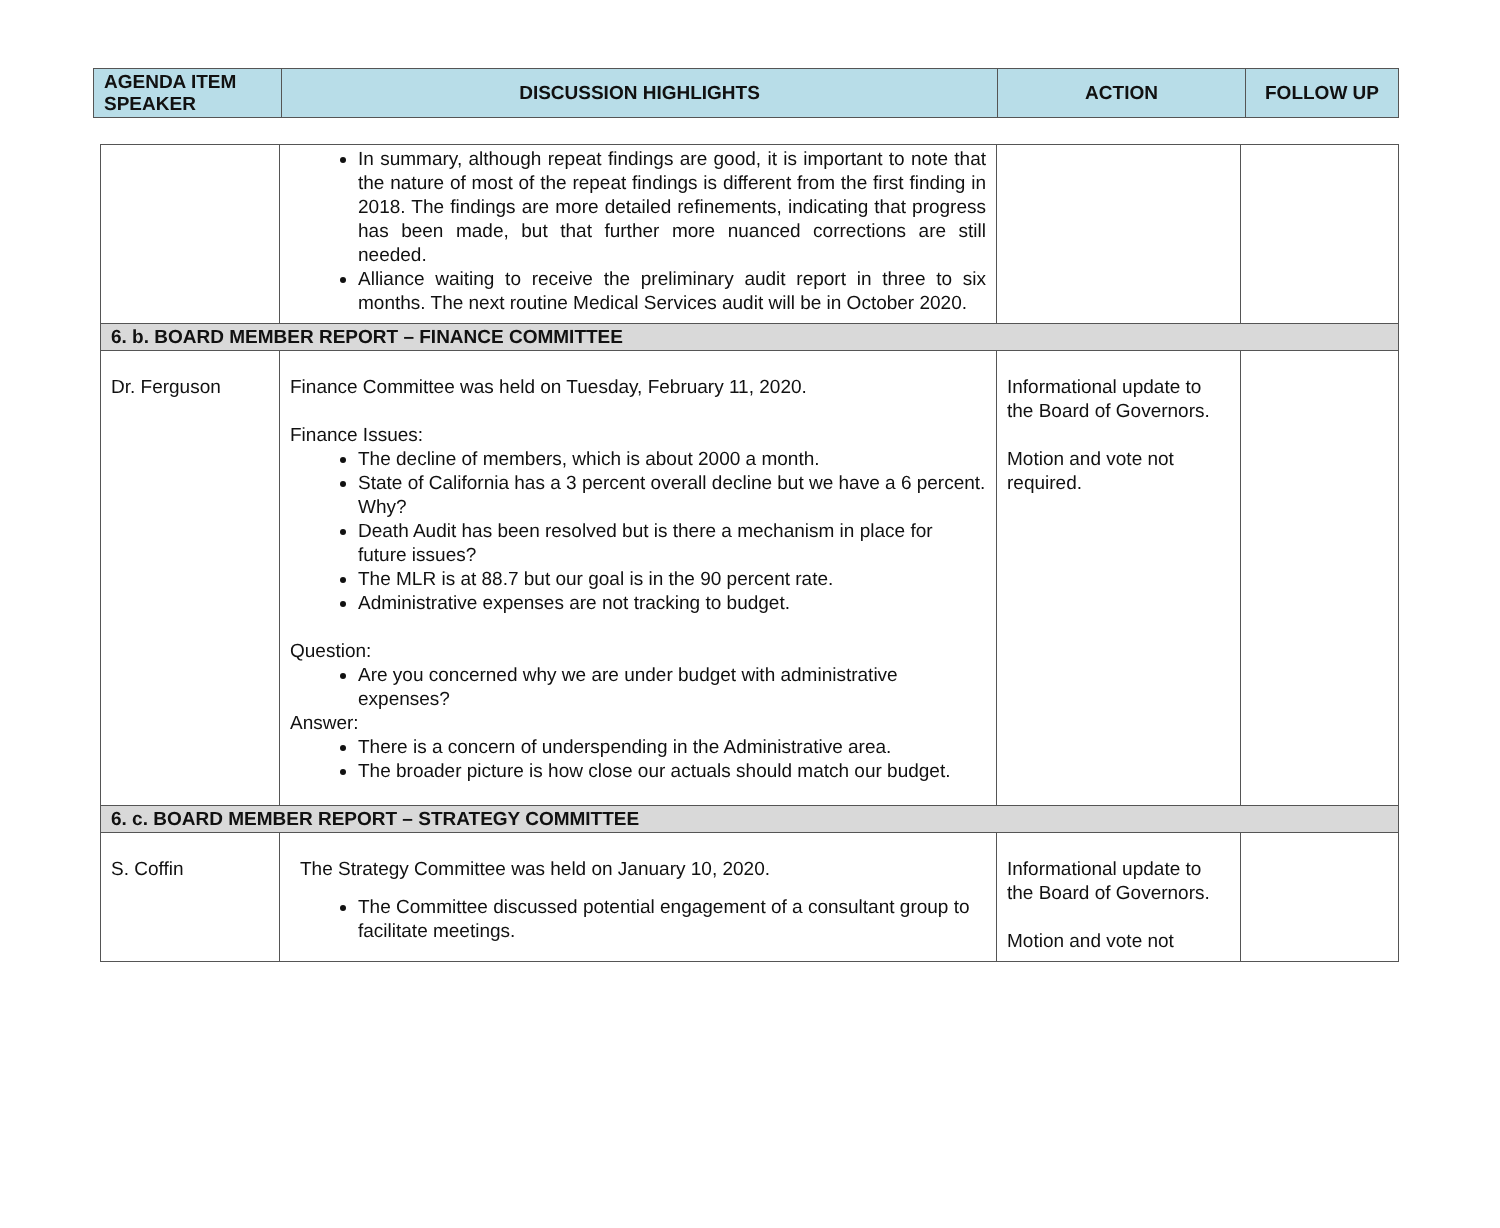| AGENDA ITEM SPEAKER | DISCUSSION HIGHLIGHTS | ACTION | FOLLOW UP |
| --- | --- | --- | --- |
| | In summary, although repeat findings are good, it is important to note that the nature of most of the repeat findings is different from the first finding in 2018. The findings are more detailed refinements, indicating that progress has been made, but that further more nuanced corrections are still needed. Alliance waiting to receive the preliminary audit report in three to six months. The next routine Medical Services audit will be in October 2020. | | |
| 6. b. BOARD MEMBER REPORT – FINANCE COMMITTEE | | | |
| Dr. Ferguson | Finance Committee was held on Tuesday, February 11, 2020. Finance Issues: The decline of members, which is about 2000 a month. State of California has a 3 percent overall decline but we have a 6 percent. Why? Death Audit has been resolved but is there a mechanism in place for future issues? The MLR is at 88.7 but our goal is in the 90 percent rate. Administrative expenses are not tracking to budget. Question: Are you concerned why we are under budget with administrative expenses? Answer: There is a concern of underspending in the Administrative area. The broader picture is how close our actuals should match our budget. | Informational update to the Board of Governors. Motion and vote not required. | |
| 6. c. BOARD MEMBER REPORT – STRATEGY COMMITTEE | | | |
| S. Coffin | The Strategy Committee was held on January 10, 2020. The Committee discussed potential engagement of a consultant group to facilitate meetings. | Informational update to the Board of Governors. Motion and vote not | |